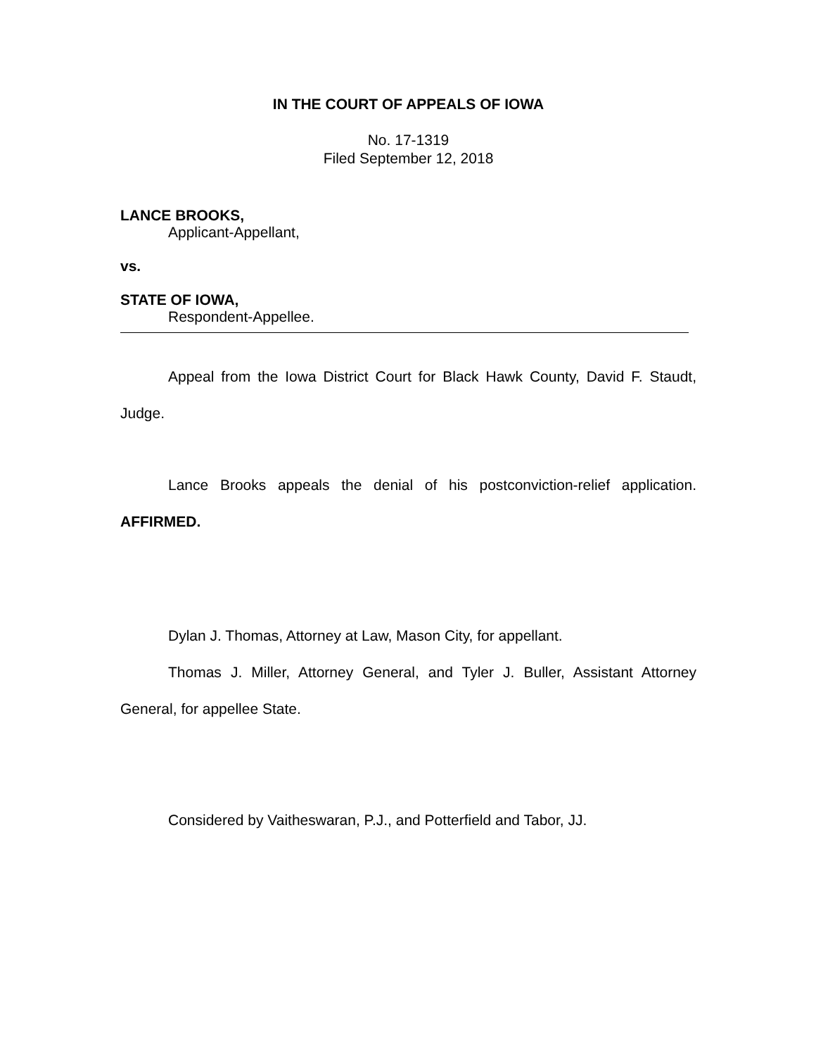IN THE COURT OF APPEALS OF IOWA
No. 17-1319
Filed September 12, 2018
LANCE BROOKS,
Applicant-Appellant,
vs.
STATE OF IOWA,
Respondent-Appellee.
Appeal from the Iowa District Court for Black Hawk County, David F. Staudt, Judge.
Lance Brooks appeals the denial of his postconviction-relief application. AFFIRMED.
Dylan J. Thomas, Attorney at Law, Mason City, for appellant.
Thomas J. Miller, Attorney General, and Tyler J. Buller, Assistant Attorney General, for appellee State.
Considered by Vaitheswaran, P.J., and Potterfield and Tabor, JJ.